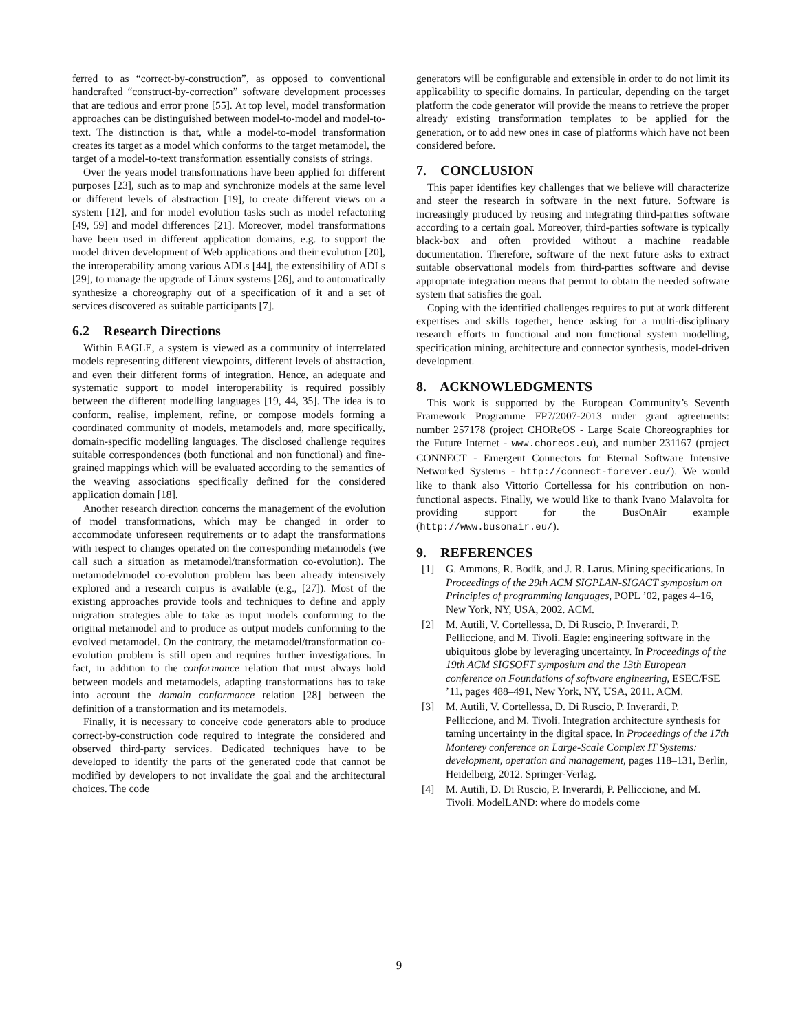ferred to as “correct-by-construction”, as opposed to conventional handcrafted “construct-by-correction” software development processes that are tedious and error prone [55]. At top level, model transformation approaches can be distinguished between model-to-model and model-to-text. The distinction is that, while a model-to-model transformation creates its target as a model which conforms to the target metamodel, the target of a model-to-text transformation essentially consists of strings.
Over the years model transformations have been applied for different purposes [23], such as to map and synchronize models at the same level or different levels of abstraction [19], to create different views on a system [12], and for model evolution tasks such as model refactoring [49, 59] and model differences [21]. Moreover, model transformations have been used in different application domains, e.g. to support the model driven development of Web applications and their evolution [20], the interoperability among various ADLs [44], the extensibility of ADLs [29], to manage the upgrade of Linux systems [26], and to automatically synthesize a choreography out of a specification of it and a set of services discovered as suitable participants [7].
6.2 Research Directions
Within EAGLE, a system is viewed as a community of interrelated models representing different viewpoints, different levels of abstraction, and even their different forms of integration. Hence, an adequate and systematic support to model interoperability is required possibly between the different modelling languages [19, 44, 35]. The idea is to conform, realise, implement, refine, or compose models forming a coordinated community of models, metamodels and, more specifically, domain-specific modelling languages. The disclosed challenge requires suitable correspondences (both functional and non functional) and fine-grained mappings which will be evaluated according to the semantics of the weaving associations specifically defined for the considered application domain [18].
Another research direction concerns the management of the evolution of model transformations, which may be changed in order to accommodate unforeseen requirements or to adapt the transformations with respect to changes operated on the corresponding metamodels (we call such a situation as metamodel/transformation co-evolution). The metamodel/model co-evolution problem has been already intensively explored and a research corpus is available (e.g., [27]). Most of the existing approaches provide tools and techniques to define and apply migration strategies able to take as input models conforming to the original metamodel and to produce as output models conforming to the evolved metamodel. On the contrary, the metamodel/transformation co-evolution problem is still open and requires further investigations. In fact, in addition to the conformance relation that must always hold between models and metamodels, adapting transformations has to take into account the domain conformance relation [28] between the definition of a transformation and its metamodels.
Finally, it is necessary to conceive code generators able to produce correct-by-construction code required to integrate the considered and observed third-party services. Dedicated techniques have to be developed to identify the parts of the generated code that cannot be modified by developers to not invalidate the goal and the architectural choices. The code
generators will be configurable and extensible in order to do not limit its applicability to specific domains. In particular, depending on the target platform the code generator will provide the means to retrieve the proper already existing transformation templates to be applied for the generation, or to add new ones in case of platforms which have not been considered before.
7. CONCLUSION
This paper identifies key challenges that we believe will characterize and steer the research in software in the next future. Software is increasingly produced by reusing and integrating third-parties software according to a certain goal. Moreover, third-parties software is typically black-box and often provided without a machine readable documentation. Therefore, software of the next future asks to extract suitable observational models from third-parties software and devise appropriate integration means that permit to obtain the needed software system that satisfies the goal.
Coping with the identified challenges requires to put at work different expertises and skills together, hence asking for a multi-disciplinary research efforts in functional and non functional system modelling, specification mining, architecture and connector synthesis, model-driven development.
8. ACKNOWLEDGMENTS
This work is supported by the European Community’s Seventh Framework Programme FP7/2007-2013 under grant agreements: number 257178 (project CHOReOS - Large Scale Choreographies for the Future Internet - www.choreos.eu), and number 231167 (project CONNECT - Emergent Connectors for Eternal Software Intensive Networked Systems - http://connect-forever.eu/). We would like to thank also Vittorio Cortellessa for his contribution on non-functional aspects. Finally, we would like to thank Ivano Malavolta for providing support for the BusOnAir example (http://www.busonair.eu/).
9. REFERENCES
[1] G. Ammons, R. Bodík, and J. R. Larus. Mining specifications. In Proceedings of the 29th ACM SIGPLAN-SIGACT symposium on Principles of programming languages, POPL ’02, pages 4–16, New York, NY, USA, 2002. ACM.
[2] M. Autili, V. Cortellessa, D. Di Ruscio, P. Inverardi, P. Pelliccione, and M. Tivoli. Eagle: engineering software in the ubiquitous globe by leveraging uncertainty. In Proceedings of the 19th ACM SIGSOFT symposium and the 13th European conference on Foundations of software engineering, ESEC/FSE ’11, pages 488–491, New York, NY, USA, 2011. ACM.
[3] M. Autili, V. Cortellessa, D. Di Ruscio, P. Inverardi, P. Pelliccione, and M. Tivoli. Integration architecture synthesis for taming uncertainty in the digital space. In Proceedings of the 17th Monterey conference on Large-Scale Complex IT Systems: development, operation and management, pages 118–131, Berlin, Heidelberg, 2012. Springer-Verlag.
[4] M. Autili, D. Di Ruscio, P. Inverardi, P. Pelliccione, and M. Tivoli. ModelLAND: where do models come
9